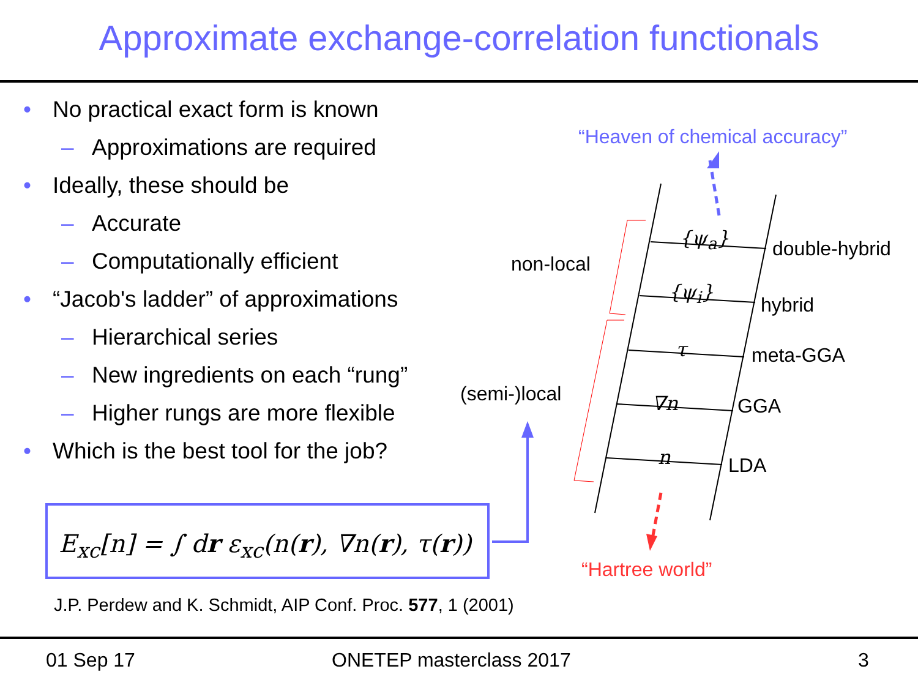Approximate exchange-correlation functionals
• No practical exact form is known
– Approximations are required
• Ideally, these should be
– Accurate
– Computationally efficient
• “Jacob's ladder” of approximations
– Hierarchical series
– New ingredients on each “rung”
– Higher rungs are more flexible
• Which is the best tool for the job?
E<sub>xc</sub>[n] = ∫ dr ε<sub>xc</sub>(n(r), ∇n(r), τ(r))
J.P. Perdew and K. Schmidt, AIP Conf. Proc. 577, 1 (2001)
“Heaven of chemical accuracy”
non-local
(semi-)local
{ψ<sub>a</sub>}
{ψ<sub>i</sub>}
τ
∇n
n
double-hybrid
hybrid
meta-GGA
GGA
LDA
“Hartree world”
01 Sep 17 ONETEP masterclass 2017 3